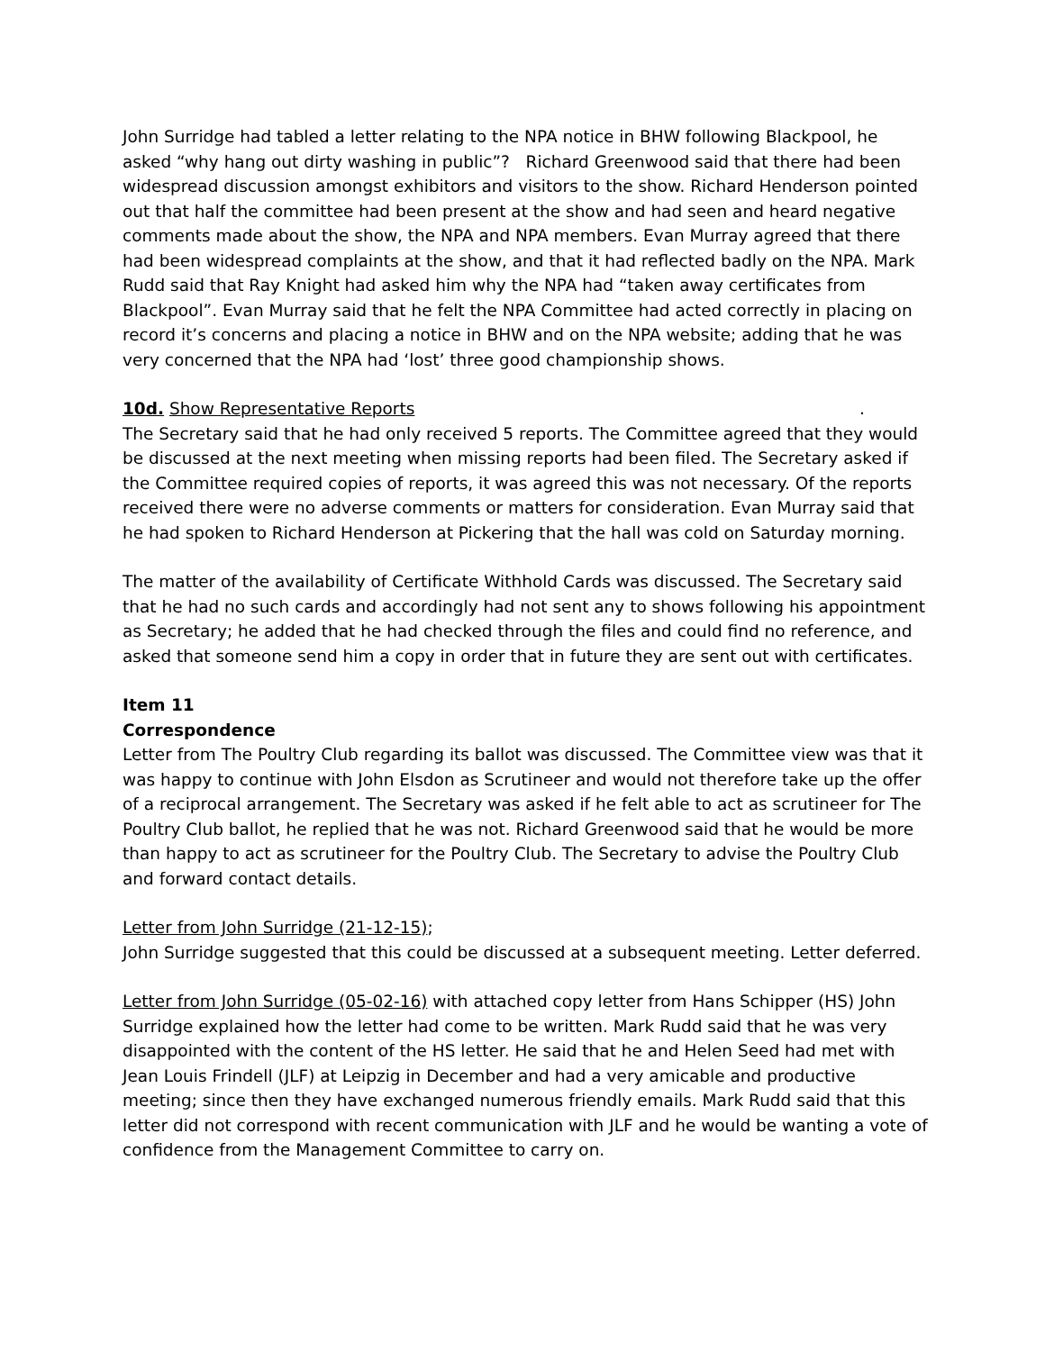John Surridge had tabled a letter relating to the NPA notice in BHW following Blackpool, he asked “why hang out dirty washing in public”? Richard Greenwood said that there had been widespread discussion amongst exhibitors and visitors to the show. Richard Henderson pointed out that half the committee had been present at the show and had seen and heard negative comments made about the show, the NPA and NPA members. Evan Murray agreed that there had been widespread complaints at the show, and that it had reflected badly on the NPA. Mark Rudd said that Ray Knight had asked him why the NPA had “taken away certificates from Blackpool”. Evan Murray said that he felt the NPA Committee had acted correctly in placing on record it’s concerns and placing a notice in BHW and on the NPA website; adding that he was very concerned that the NPA had ‘lost’ three good championship shows.
10d. Show Representative Reports.
The Secretary said that he had only received 5 reports. The Committee agreed that they would be discussed at the next meeting when missing reports had been filed. The Secretary asked if the Committee required copies of reports, it was agreed this was not necessary. Of the reports received there were no adverse comments or matters for consideration. Evan Murray said that he had spoken to Richard Henderson at Pickering that the hall was cold on Saturday morning.
The matter of the availability of Certificate Withhold Cards was discussed. The Secretary said that he had no such cards and accordingly had not sent any to shows following his appointment as Secretary; he added that he had checked through the files and could find no reference, and asked that someone send him a copy in order that in future they are sent out with certificates.
Item 11
Correspondence
Letter from The Poultry Club regarding its ballot was discussed. The Committee view was that it was happy to continue with John Elsdon as Scrutineer and would not therefore take up the offer of a reciprocal arrangement. The Secretary was asked if he felt able to act as scrutineer for The Poultry Club ballot, he replied that he was not. Richard Greenwood said that he would be more than happy to act as scrutineer for the Poultry Club. The Secretary to advise the Poultry Club and forward contact details.
Letter from John Surridge (21-12-15);
John Surridge suggested that this could be discussed at a subsequent meeting. Letter deferred.
Letter from John Surridge (05-02-16) with attached copy letter from Hans Schipper (HS) John Surridge explained how the letter had come to be written. Mark Rudd said that he was very disappointed with the content of the HS letter. He said that he and Helen Seed had met with Jean Louis Frindell (JLF) at Leipzig in December and had a very amicable and productive meeting; since then they have exchanged numerous friendly emails. Mark Rudd said that this letter did not correspond with recent communication with JLF and he would be wanting a vote of confidence from the Management Committee to carry on.